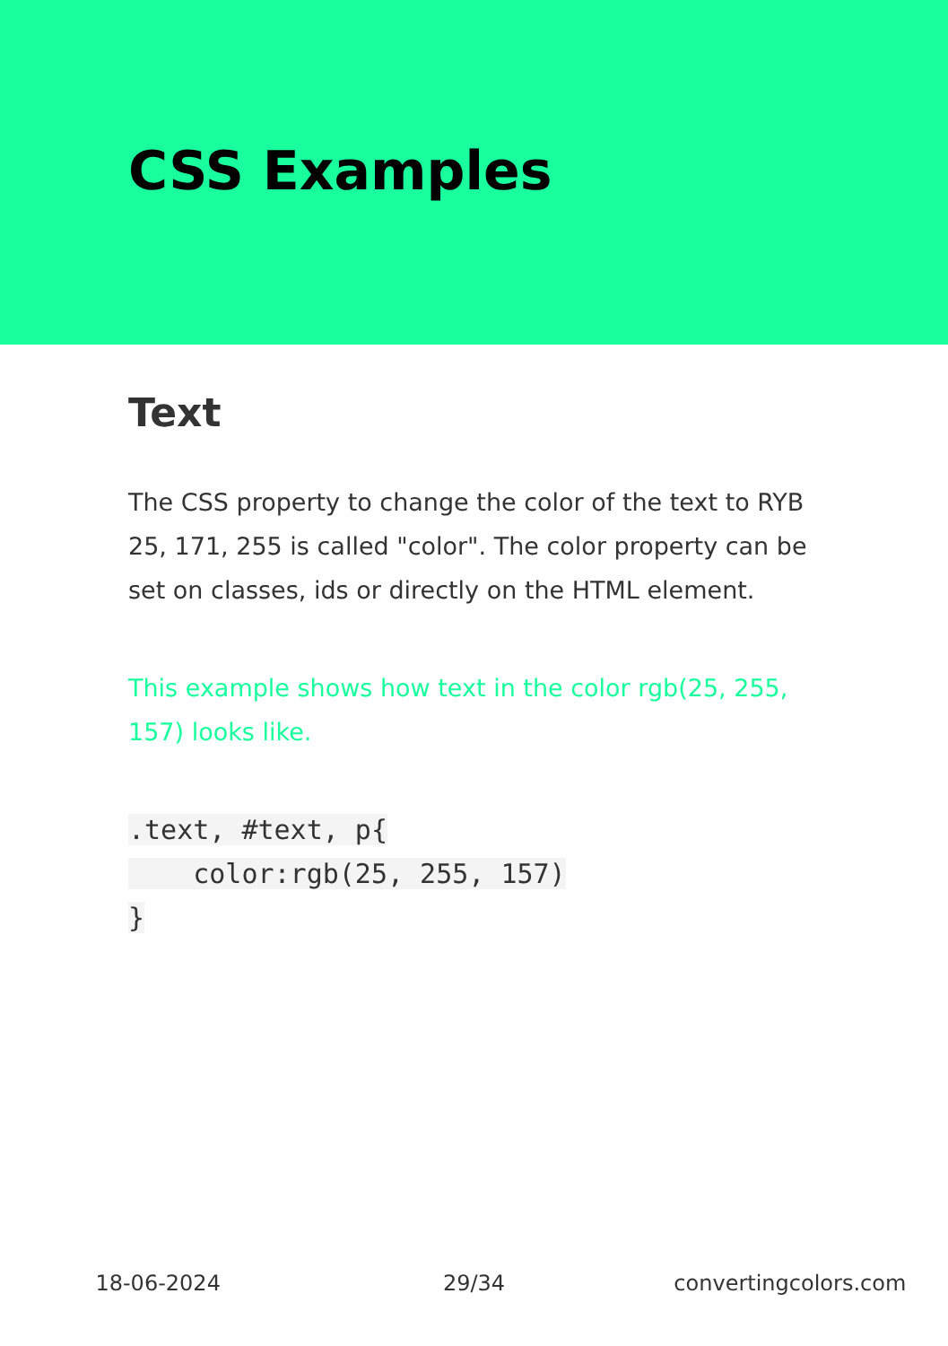CSS Examples
Text
The CSS property to change the color of the text to RYB 25, 171, 255 is called "color". The color property can be set on classes, ids or directly on the HTML element.
This example shows how text in the color rgb(25, 255, 157) looks like.
.text, #text, p{
    color:rgb(25, 255, 157)
}
18-06-2024 29/34 convertingcolors.com